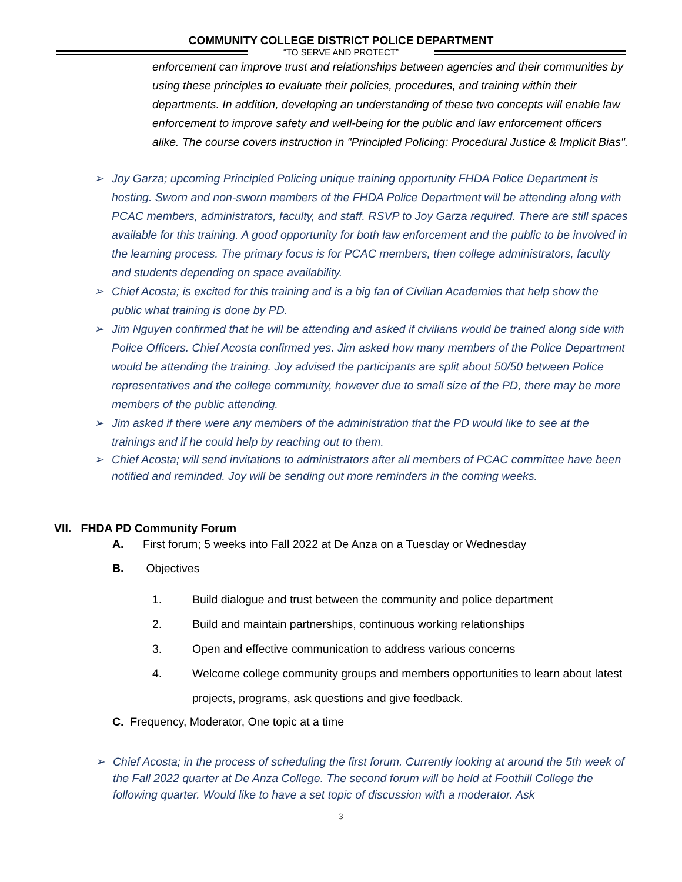COMMUNITY COLLEGE DISTRICT POLICE DEPARTMENT
“TO SERVE AND PROTECT”
enforcement can improve trust and relationships between agencies and their communities by using these principles to evaluate their policies, procedures, and training within their departments. In addition, developing an understanding of these two concepts will enable law enforcement to improve safety and well-being for the public and law enforcement officers alike. The course covers instruction in "Principled Policing: Procedural Justice & Implicit Bias".
➢ Joy Garza; upcoming Principled Policing unique training opportunity FHDA Police Department is hosting. Sworn and non-sworn members of the FHDA Police Department will be attending along with PCAC members, administrators, faculty, and staff. RSVP to Joy Garza required. There are still spaces available for this training. A good opportunity for both law enforcement and the public to be involved in the learning process. The primary focus is for PCAC members, then college administrators, faculty and students depending on space availability.
➢ Chief Acosta; is excited for this training and is a big fan of Civilian Academies that help show the public what training is done by PD.
➢ Jim Nguyen confirmed that he will be attending and asked if civilians would be trained along side with Police Officers. Chief Acosta confirmed yes. Jim asked how many members of the Police Department would be attending the training. Joy advised the participants are split about 50/50 between Police representatives and the college community, however due to small size of the PD, there may be more members of the public attending.
➢ Jim asked if there were any members of the administration that the PD would like to see at the trainings and if he could help by reaching out to them.
➢ Chief Acosta; will send invitations to administrators after all members of PCAC committee have been notified and reminded. Joy will be sending out more reminders in the coming weeks.
VII. FHDA PD Community Forum
A. First forum; 5 weeks into Fall 2022 at De Anza on a Tuesday or Wednesday
B. Objectives
1. Build dialogue and trust between the community and police department
2. Build and maintain partnerships, continuous working relationships
3. Open and effective communication to address various concerns
4. Welcome college community groups and members opportunities to learn about latest projects, programs, ask questions and give feedback.
C. Frequency, Moderator, One topic at a time
➢ Chief Acosta; in the process of scheduling the first forum. Currently looking at around the 5th week of the Fall 2022 quarter at De Anza College. The second forum will be held at Foothill College the following quarter. Would like to have a set topic of discussion with a moderator. Ask
3